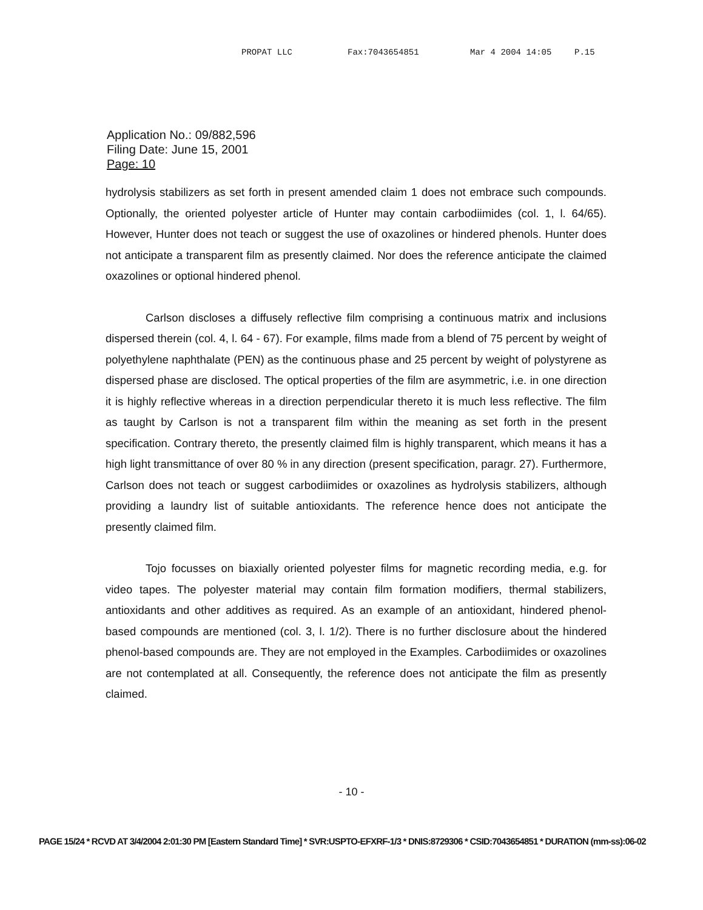PROPAT LLC Fax:7043654851 Mar 4 2004 14:05 P.15
Application No.: 09/882,596
Filing Date: June 15, 2001
Page: 10
hydrolysis stabilizers as set forth in present amended claim 1 does not embrace such compounds. Optionally, the oriented polyester article of Hunter may contain carbodiimides (col. 1, l. 64/65). However, Hunter does not teach or suggest the use of oxazolines or hindered phenols. Hunter does not anticipate a transparent film as presently claimed. Nor does the reference anticipate the claimed oxazolines or optional hindered phenol.
Carlson discloses a diffusely reflective film comprising a continuous matrix and inclusions dispersed therein (col. 4, l. 64 - 67). For example, films made from a blend of 75 percent by weight of polyethylene naphthalate (PEN) as the continuous phase and 25 percent by weight of polystyrene as dispersed phase are disclosed. The optical properties of the film are asymmetric, i.e. in one direction it is highly reflective whereas in a direction perpendicular thereto it is much less reflective. The film as taught by Carlson is not a transparent film within the meaning as set forth in the present specification. Contrary thereto, the presently claimed film is highly transparent, which means it has a high light transmittance of over 80 % in any direction (present specification, paragr. 27). Furthermore, Carlson does not teach or suggest carbodiimides or oxazolines as hydrolysis stabilizers, although providing a laundry list of suitable antioxidants. The reference hence does not anticipate the presently claimed film.
Tojo focusses on biaxially oriented polyester films for magnetic recording media, e.g. for video tapes. The polyester material may contain film formation modifiers, thermal stabilizers, antioxidants and other additives as required. As an example of an antioxidant, hindered phenol-based compounds are mentioned (col. 3, l. 1/2). There is no further disclosure about the hindered phenol-based compounds are. They are not employed in the Examples. Carbodiimides or oxazolines are not contemplated at all. Consequently, the reference does not anticipate the film as presently claimed.
- 10 -
PAGE 15/24 * RCVD AT 3/4/2004 2:01:30 PM [Eastern Standard Time] * SVR:USPTO-EFXRF-1/3 * DNIS:8729306 * CSID:7043654851 * DURATION (mm-ss):06-02